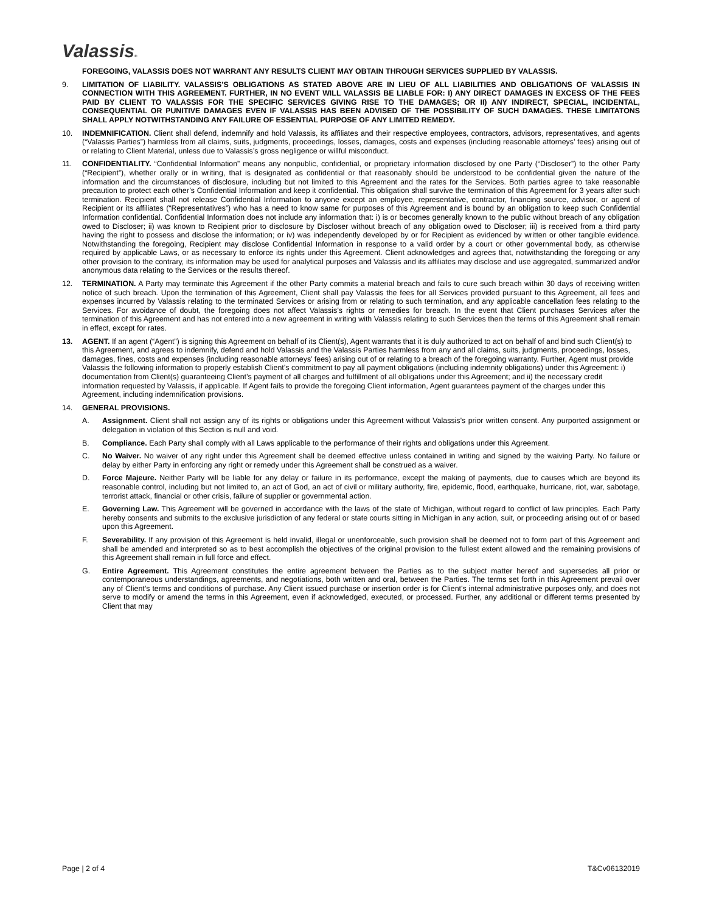Valassis®
FOREGOING, VALASSIS DOES NOT WARRANT ANY RESULTS CLIENT MAY OBTAIN THROUGH SERVICES SUPPLIED BY VALASSIS.
9. LIMITATION OF LIABILITY. VALASSIS’S OBLIGATIONS AS STATED ABOVE ARE IN LIEU OF ALL LIABILITIES AND OBLIGATIONS OF VALASSIS IN CONNECTION WITH THIS AGREEMENT. FURTHER, IN NO EVENT WILL VALASSIS BE LIABLE FOR: I) ANY DIRECT DAMAGES IN EXCESS OF THE FEES PAID BY CLIENT TO VALASSIS FOR THE SPECIFIC SERVICES GIVING RISE TO THE DAMAGES; OR II) ANY INDIRECT, SPECIAL, INCIDENTAL, CONSEQUENTIAL OR PUNITIVE DAMAGES EVEN IF VALASSIS HAS BEEN ADVISED OF THE POSSIBILITY OF SUCH DAMAGES. THESE LIMITATONS SHALL APPLY NOTWITHSTANDING ANY FAILURE OF ESSENTIAL PURPOSE OF ANY LIMITED REMEDY.
10. INDEMNIFICATION. Client shall defend, indemnify and hold Valassis, its affiliates and their respective employees, contractors, advisors, representatives, and agents (“Valassis Parties”) harmless from all claims, suits, judgments, proceedings, losses, damages, costs and expenses (including reasonable attorneys’ fees) arising out of or relating to Client Material, unless due to Valassis’s gross negligence or willful misconduct.
11. CONFIDENTIALITY. “Confidential Information” means any nonpublic, confidential, or proprietary information disclosed by one Party (“Discloser”) to the other Party (“Recipient”), whether orally or in writing, that is designated as confidential or that reasonably should be understood to be confidential given the nature of the information and the circumstances of disclosure, including but not limited to this Agreement and the rates for the Services. Both parties agree to take reasonable precaution to protect each other’s Confidential Information and keep it confidential. This obligation shall survive the termination of this Agreement for 3 years after such termination. Recipient shall not release Confidential Information to anyone except an employee, representative, contractor, financing source, advisor, or agent of Recipient or its affiliates (“Representatives”) who has a need to know same for purposes of this Agreement and is bound by an obligation to keep such Confidential Information confidential. Confidential Information does not include any information that: i) is or becomes generally known to the public without breach of any obligation owed to Discloser; ii) was known to Recipient prior to disclosure by Discloser without breach of any obligation owed to Discloser; iii) is received from a third party having the right to possess and disclose the information; or iv) was independently developed by or for Recipient as evidenced by written or other tangible evidence. Notwithstanding the foregoing, Recipient may disclose Confidential Information in response to a valid order by a court or other governmental body, as otherwise required by applicable Laws, or as necessary to enforce its rights under this Agreement. Client acknowledges and agrees that, notwithstanding the foregoing or any other provision to the contrary, its information may be used for analytical purposes and Valassis and its affiliates may disclose and use aggregated, summarized and/or anonymous data relating to the Services or the results thereof.
12. TERMINATION. A Party may terminate this Agreement if the other Party commits a material breach and fails to cure such breach within 30 days of receiving written notice of such breach. Upon the termination of this Agreement, Client shall pay Valassis the fees for all Services provided pursuant to this Agreement, all fees and expenses incurred by Valassis relating to the terminated Services or arising from or relating to such termination, and any applicable cancellation fees relating to the Services. For avoidance of doubt, the foregoing does not affect Valassis’s rights or remedies for breach. In the event that Client purchases Services after the termination of this Agreement and has not entered into a new agreement in writing with Valassis relating to such Services then the terms of this Agreement shall remain in effect, except for rates.
13. AGENT. If an agent (“Agent”) is signing this Agreement on behalf of its Client(s), Agent warrants that it is duly authorized to act on behalf of and bind such Client(s) to this Agreement, and agrees to indemnify, defend and hold Valassis and the Valassis Parties harmless from any and all claims, suits, judgments, proceedings, losses, damages, fines, costs and expenses (including reasonable attorneys’ fees) arising out of or relating to a breach of the foregoing warranty. Further, Agent must provide Valassis the following information to properly establish Client’s commitment to pay all payment obligations (including indemnity obligations) under this Agreement: i) documentation from Client(s) guaranteeing Client’s payment of all charges and fulfillment of all obligations under this Agreement; and ii) the necessary credit information requested by Valassis, if applicable. If Agent fails to provide the foregoing Client information, Agent guarantees payment of the charges under this Agreement, including indemnification provisions.
14. GENERAL PROVISIONS.
A. Assignment. Client shall not assign any of its rights or obligations under this Agreement without Valassis’s prior written consent. Any purported assignment or delegation in violation of this Section is null and void.
B. Compliance. Each Party shall comply with all Laws applicable to the performance of their rights and obligations under this Agreement.
C. No Waiver. No waiver of any right under this Agreement shall be deemed effective unless contained in writing and signed by the waiving Party. No failure or delay by either Party in enforcing any right or remedy under this Agreement shall be construed as a waiver.
D. Force Majeure. Neither Party will be liable for any delay or failure in its performance, except the making of payments, due to causes which are beyond its reasonable control, including but not limited to, an act of God, an act of civil or military authority, fire, epidemic, flood, earthquake, hurricane, riot, war, sabotage, terrorist attack, financial or other crisis, failure of supplier or governmental action.
E. Governing Law. This Agreement will be governed in accordance with the laws of the state of Michigan, without regard to conflict of law principles. Each Party hereby consents and submits to the exclusive jurisdiction of any federal or state courts sitting in Michigan in any action, suit, or proceeding arising out of or based upon this Agreement.
F. Severability. If any provision of this Agreement is held invalid, illegal or unenforceable, such provision shall be deemed not to form part of this Agreement and shall be amended and interpreted so as to best accomplish the objectives of the original provision to the fullest extent allowed and the remaining provisions of this Agreement shall remain in full force and effect.
G. Entire Agreement. This Agreement constitutes the entire agreement between the Parties as to the subject matter hereof and supersedes all prior or contemporaneous understandings, agreements, and negotiations, both written and oral, between the Parties. The terms set forth in this Agreement prevail over any of Client’s terms and conditions of purchase. Any Client issued purchase or insertion order is for Client’s internal administrative purposes only, and does not serve to modify or amend the terms in this Agreement, even if acknowledged, executed, or processed. Further, any additional or different terms presented by Client that may
Page | 2 of 4 T&Cv06132019